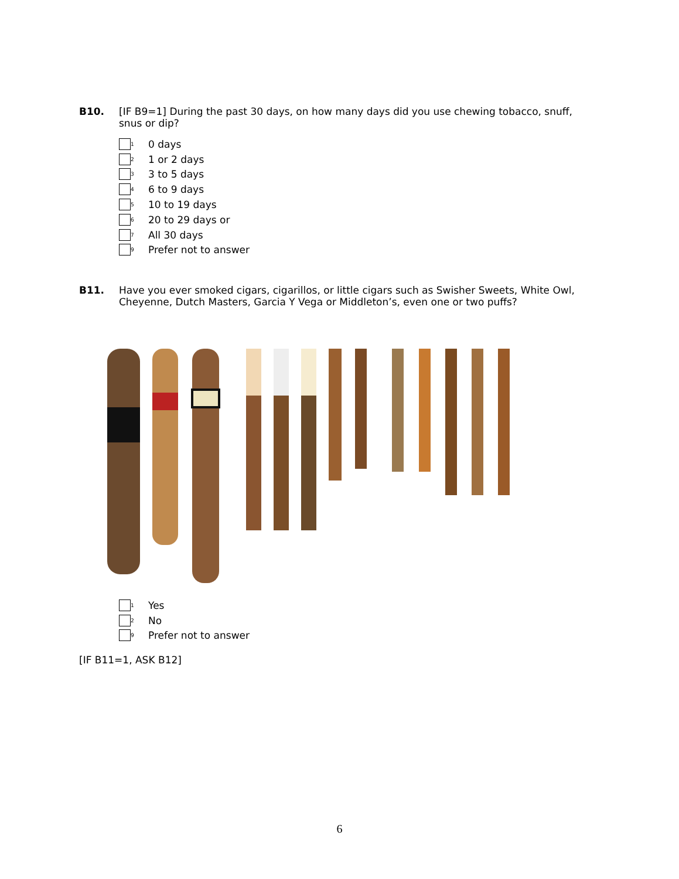B10. [IF B9=1] During the past 30 days, on how many days did you use chewing tobacco, snuff, snus or dip?
<sub>1</sub>0 days
<sub>2</sub>1 or 2 days
<sub>3</sub>3 to 5 days
<sub>4</sub>6 to 9 days
<sub>5</sub>10 to 19 days
<sub>6</sub>20 to 29 days or
<sub>7</sub>All 30 days
<sub>9</sub>Prefer not to answer
B11. Have you ever smoked cigars, cigarillos, or little cigars such as Swisher Sweets, White Owl, Cheyenne, Dutch Masters, Garcia Y Vega or Middleton’s, even one or two puffs?
<sub>1</sub>Yes
<sub>2</sub>No
<sub>9</sub>Prefer not to answer
[IF B11=1, ASK B12]
6